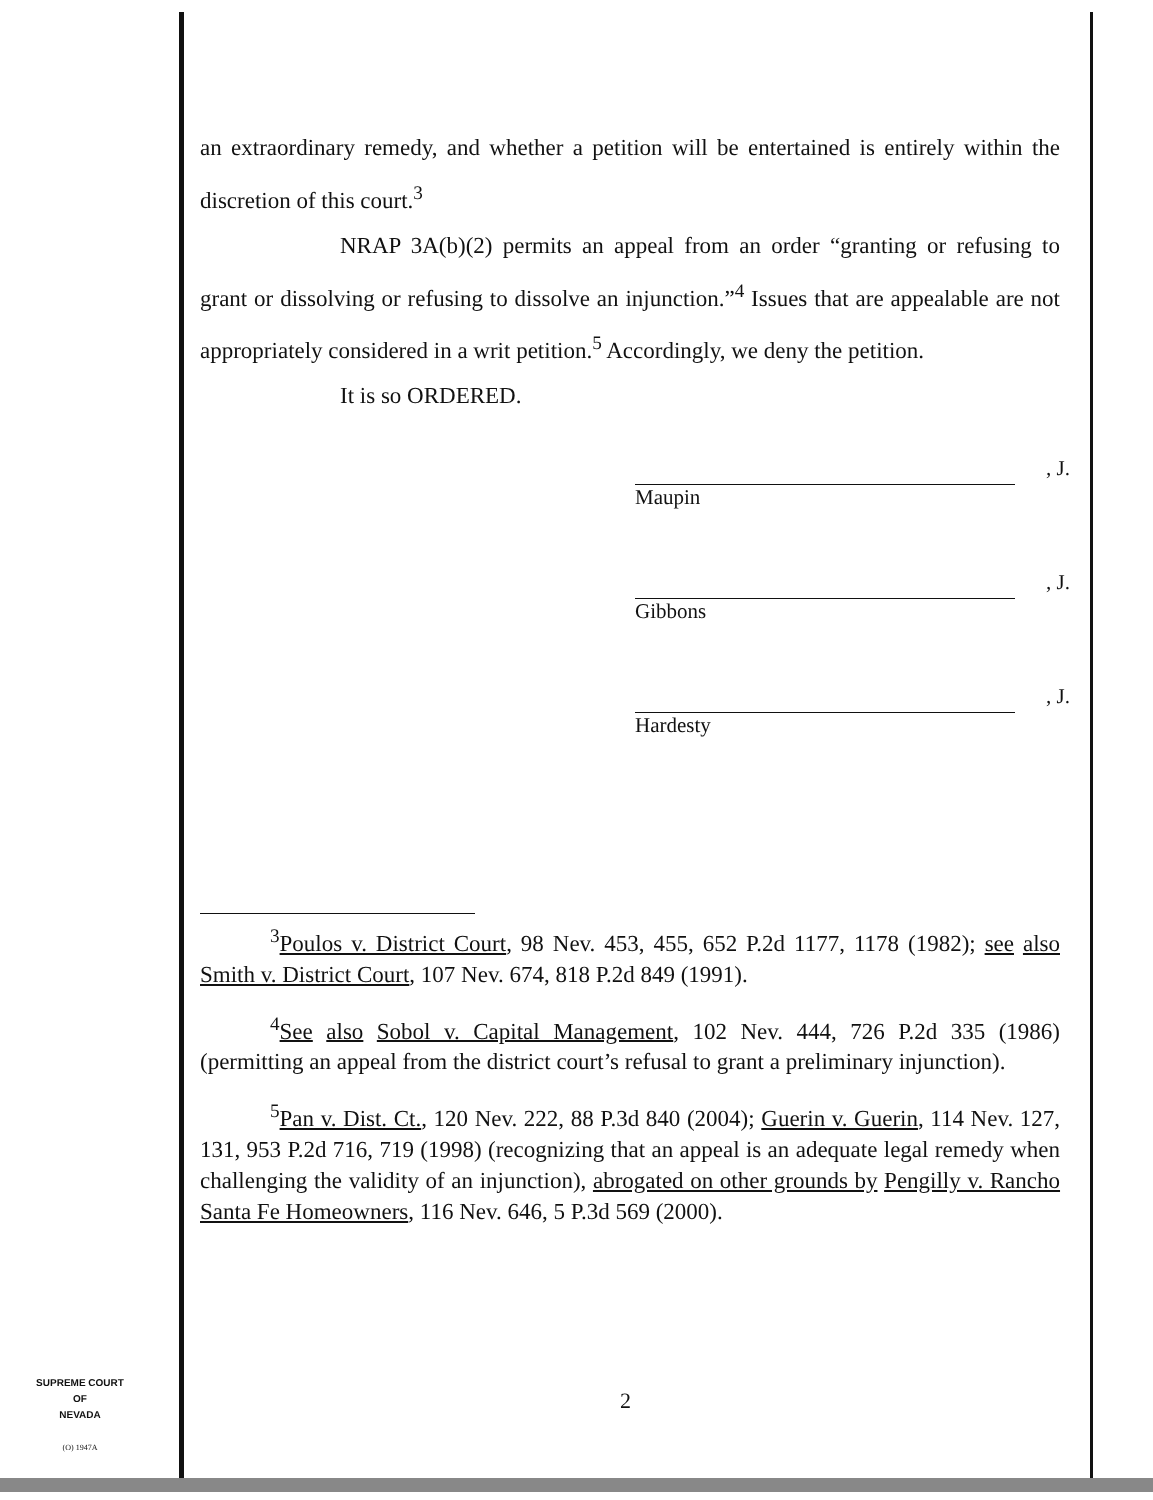an extraordinary remedy, and whether a petition will be entertained is entirely within the discretion of this court.<sup>3</sup>
NRAP 3A(b)(2) permits an appeal from an order “granting or refusing to grant or dissolving or refusing to dissolve an injunction.”<sup>4</sup> Issues that are appealable are not appropriately considered in a writ petition.<sup>5</sup> Accordingly, we deny the petition.
It is so ORDERED.
, J.
Maupin
, J.
Gibbons
, J.
Hardesty
<sup>3</sup> Poulos v. District Court, 98 Nev. 453, 455, 652 P.2d 1177, 1178 (1982); see also Smith v. District Court, 107 Nev. 674, 818 P.2d 849 (1991).
<sup>4</sup> See also Sobol v. Capital Management, 102 Nev. 444, 726 P.2d 335 (1986) (permitting an appeal from the district court’s refusal to grant a preliminary injunction).
<sup>5</sup> Pan v. Dist. Ct., 120 Nev. 222, 88 P.3d 840 (2004); Guerin v. Guerin, 114 Nev. 127, 131, 953 P.2d 716, 719 (1998) (recognizing that an appeal is an adequate legal remedy when challenging the validity of an injunction), abrogated on other grounds by Pengilly v. Rancho Santa Fe Homeowners, 116 Nev. 646, 5 P.3d 569 (2000).
SUPREME COURT
OF
NEVADA
(O) 1947A
2